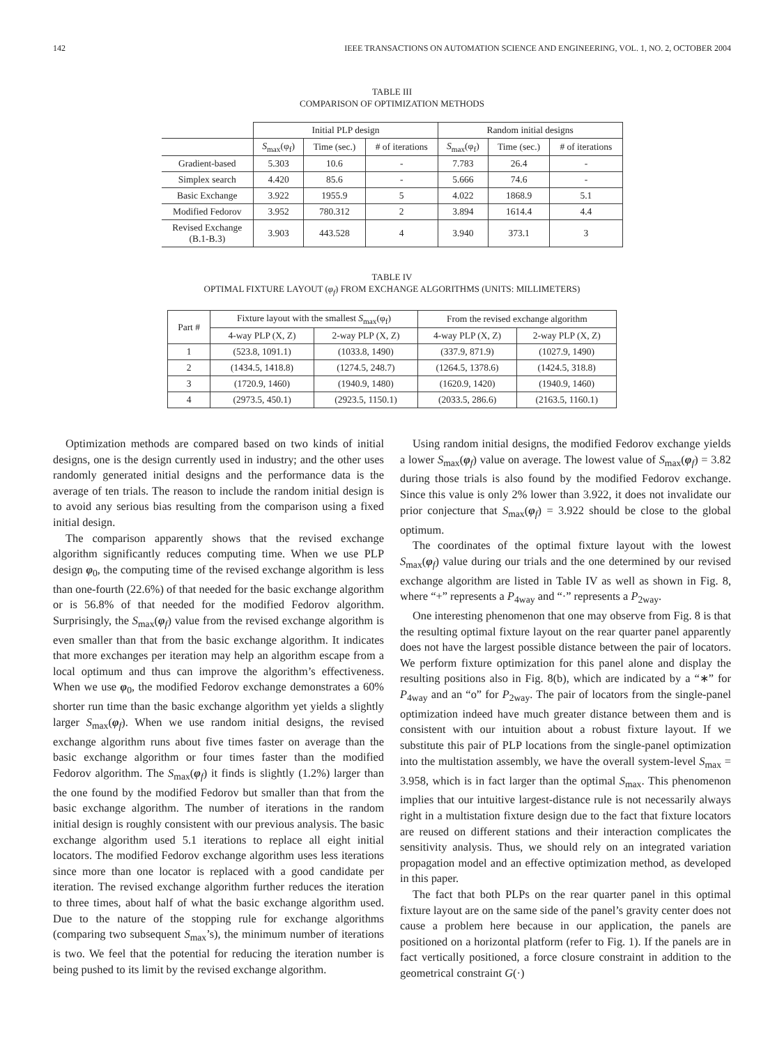142 IEEE TRANSACTIONS ON AUTOMATION SCIENCE AND ENGINEERING, VOL. 1, NO. 2, OCTOBER 2004
TABLE III
COMPARISON OF OPTIMIZATION METHODS
| | Initial PLP design | | | Random initial designs | | |
| --- | --- | --- | --- | --- | --- | --- |
| | S<sub>max</sub>(φ<sub>f</sub>) | Time (sec.) | # of iterations | S<sub>max</sub>(φ<sub>f</sub>) | Time (sec.) | # of iterations |
| Gradient-based | 5.303 | 10.6 | - | 7.783 | 26.4 | - |
| Simplex search | 4.420 | 85.6 | - | 5.666 | 74.6 | - |
| Basic Exchange | 3.922 | 1955.9 | 5 | 4.022 | 1868.9 | 5.1 |
| Modified Fedorov | 3.952 | 780.312 | 2 | 3.894 | 1614.4 | 4.4 |
| Revised Exchange (B.1-B.3) | 3.903 | 443.528 | 4 | 3.940 | 373.1 | 3 |
TABLE IV
OPTIMAL FIXTURE LAYOUT (φ<sub>f</sub>) FROM EXCHANGE ALGORITHMS (UNITS: MILLIMETERS)
| Part # | Fixture layout with the smallest S<sub>max</sub>(φ<sub>f</sub>) | | From the revised exchange algorithm | |
| --- | --- | --- | --- | --- |
| | 4-way PLP (X, Z) | 2-way PLP (X, Z) | 4-way PLP (X, Z) | 2-way PLP (X, Z) |
| 1 | (523.8, 1091.1) | (1033.8, 1490) | (337.9, 871.9) | (1027.9, 1490) |
| 2 | (1434.5, 1418.8) | (1274.5, 248.7) | (1264.5, 1378.6) | (1424.5, 318.8) |
| 3 | (1720.9, 1460) | (1940.9, 1480) | (1620.9, 1420) | (1940.9, 1460) |
| 4 | (2973.5, 450.1) | (2923.5, 1150.1) | (2033.5, 286.6) | (2163.5, 1160.1) |
Optimization methods are compared based on two kinds of initial designs, one is the design currently used in industry; and the other uses randomly generated initial designs and the performance data is the average of ten trials. The reason to include the random initial design is to avoid any serious bias resulting from the comparison using a fixed initial design.
The comparison apparently shows that the revised exchange algorithm significantly reduces computing time. When we use PLP design φ<sub>0</sub>, the computing time of the revised exchange algorithm is less than one-fourth (22.6%) of that needed for the basic exchange algorithm or is 56.8% of that needed for the modified Fedorov algorithm. Surprisingly, the S<sub>max</sub>(φ<sub>f</sub>) value from the revised exchange algorithm is even smaller than that from the basic exchange algorithm. It indicates that more exchanges per iteration may help an algorithm escape from a local optimum and thus can improve the algorithm’s effectiveness. When we use φ<sub>0</sub>, the modified Fedorov exchange demonstrates a 60% shorter run time than the basic exchange algorithm yet yields a slightly larger S<sub>max</sub>(φ<sub>f</sub>). When we use random initial designs, the revised exchange algorithm runs about five times faster on average than the basic exchange algorithm or four times faster than the modified Fedorov algorithm. The S<sub>max</sub>(φ<sub>f</sub>) it finds is slightly (1.2%) larger than the one found by the modified Fedorov but smaller than that from the basic exchange algorithm. The number of iterations in the random initial design is roughly consistent with our previous analysis. The basic exchange algorithm used 5.1 iterations to replace all eight initial locators. The modified Fedorov exchange algorithm uses less iterations since more than one locator is replaced with a good candidate per iteration. The revised exchange algorithm further reduces the iteration to three times, about half of what the basic exchange algorithm used. Due to the nature of the stopping rule for exchange algorithms (comparing two subsequent S<sub>max</sub>’s), the minimum number of iterations is two. We feel that the potential for reducing the iteration number is being pushed to its limit by the revised exchange algorithm.
Using random initial designs, the modified Fedorov exchange yields a lower S<sub>max</sub>(φ<sub>f</sub>) value on average. The lowest value of S<sub>max</sub>(φ<sub>f</sub>) = 3.82 during those trials is also found by the modified Fedorov exchange. Since this value is only 2% lower than 3.922, it does not invalidate our prior conjecture that S<sub>max</sub>(φ<sub>f</sub>) = 3.922 should be close to the global optimum.
The coordinates of the optimal fixture layout with the lowest S<sub>max</sub>(φ<sub>f</sub>) value during our trials and the one determined by our revised exchange algorithm are listed in Table IV as well as shown in Fig. 8, where “+” represents a P<sub>4way</sub> and “·” represents a P<sub>2way</sub>.
One interesting phenomenon that one may observe from Fig. 8 is that the resulting optimal fixture layout on the rear quarter panel apparently does not have the largest possible distance between the pair of locators. We perform fixture optimization for this panel alone and display the resulting positions also in Fig. 8(b), which are indicated by a “∗” for P<sub>4way</sub> and an “o” for P<sub>2way</sub>. The pair of locators from the single-panel optimization indeed have much greater distance between them and is consistent with our intuition about a robust fixture layout. If we substitute this pair of PLP locations from the single-panel optimization into the multistation assembly, we have the overall system-level S<sub>max</sub> = 3.958, which is in fact larger than the optimal S<sub>max</sub>. This phenomenon implies that our intuitive largest-distance rule is not necessarily always right in a multistation fixture design due to the fact that fixture locators are reused on different stations and their interaction complicates the sensitivity analysis. Thus, we should rely on an integrated variation propagation model and an effective optimization method, as developed in this paper.
The fact that both PLPs on the rear quarter panel in this optimal fixture layout are on the same side of the panel’s gravity center does not cause a problem here because in our application, the panels are positioned on a horizontal platform (refer to Fig. 1). If the panels are in fact vertically positioned, a force closure constraint in addition to the geometrical constraint G(·)